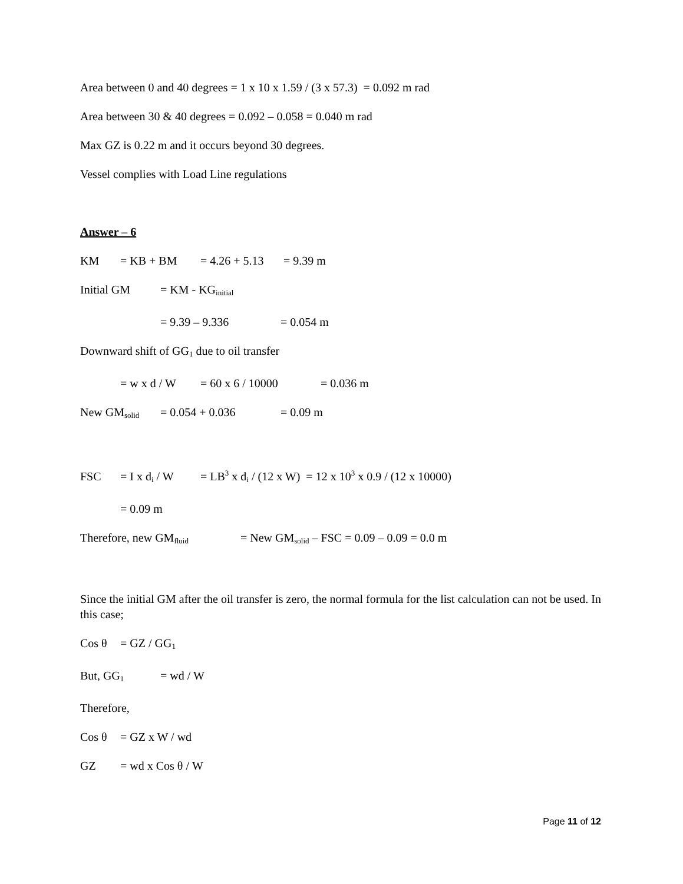Area between 0 and 40 degrees = 1 x 10 x 1.59 / (3 x 57.3) = 0.092 m rad
Area between 30 & 40 degrees = 0.092 – 0.058 = 0.040 m rad
Max GZ is 0.22 m and it occurs beyond 30 degrees.
Vessel complies with Load Line regulations
Answer – 6
KM = KB + BM = 4.26 + 5.13 = 9.39 m
Initial GM = KM - KG<sub>initial</sub>
= 9.39 – 9.336 = 0.054 m
Downward shift of GG<sub>1</sub> due to oil transfer
= w x d / W = 60 x 6 / 10000 = 0.036 m
New GM<sub>solid</sub> = 0.054 + 0.036 = 0.09 m
FSC = I x d<sub>i</sub> / W = LB<sup>3</sup> x d<sub>i</sub> / (12 x W) = 12 x 10<sup>3</sup> x 0.9 / (12 x 10000)
= 0.09 m
Therefore, new GM<sub>fluid</sub> = New GM<sub>solid</sub> – FSC = 0.09 – 0.09 = 0.0 m
Since the initial GM after the oil transfer is zero, the normal formula for the list calculation can not be used. In this case;
Cos θ = GZ / GG<sub>1</sub>
But, GG<sub>1</sub> = wd / W
Therefore,
Cos θ = GZ x W / wd
GZ = wd x Cos θ / W
Page 11 of 12